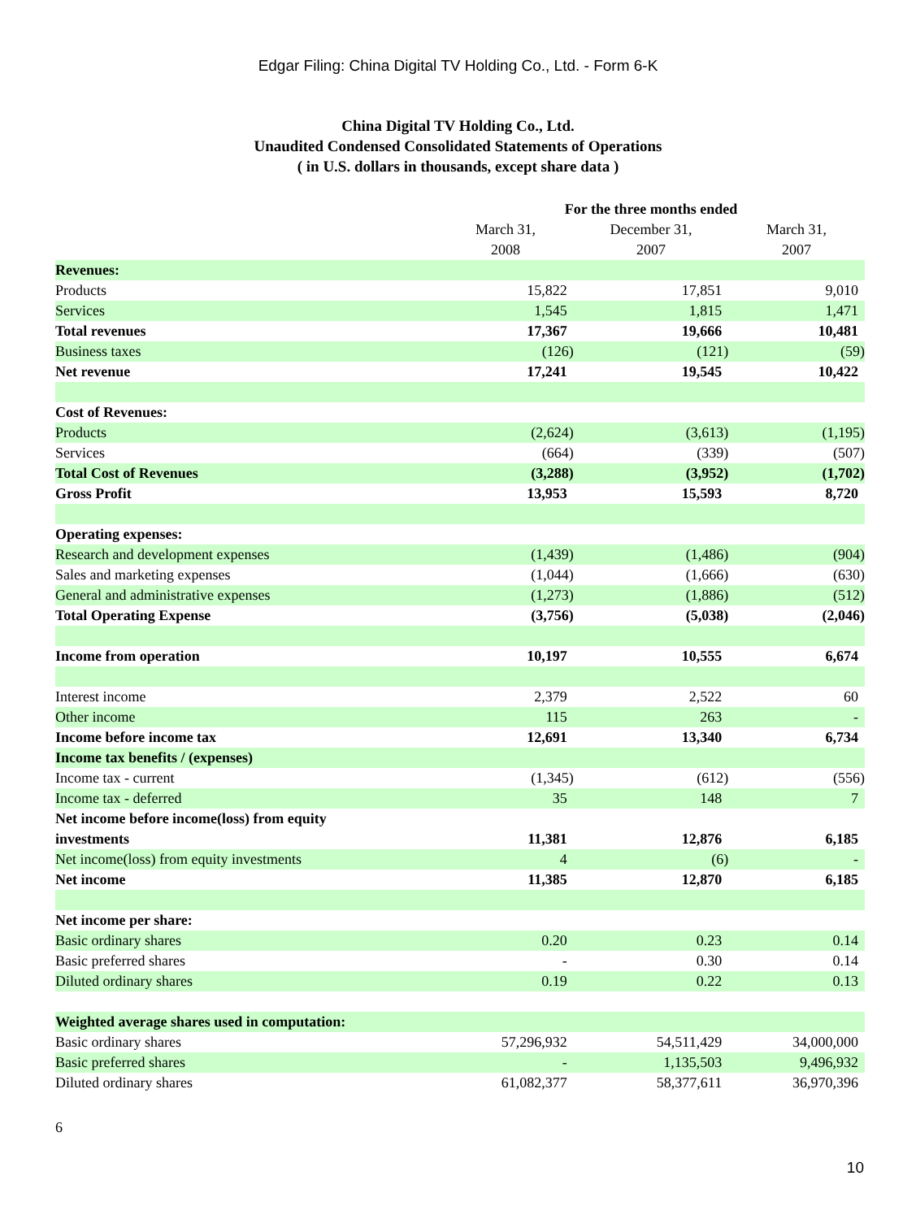Edgar Filing: China Digital TV Holding Co., Ltd. - Form 6-K
China Digital TV Holding Co., Ltd.
Unaudited Condensed Consolidated Statements of Operations
( in U.S. dollars in thousands, except share data )
| | For the three months ended | | |
| | March 31, 2008 | December 31, 2007 | March 31, 2007 |
| Revenues: | | | |
| Products | 15,822 | 17,851 | 9,010 |
| Services | 1,545 | 1,815 | 1,471 |
| Total revenues | 17,367 | 19,666 | 10,481 |
| Business taxes | (126) | (121) | (59) |
| Net revenue | 17,241 | 19,545 | 10,422 |
| Cost of Revenues: | | | |
| Products | (2,624) | (3,613) | (1,195) |
| Services | (664) | (339) | (507) |
| Total Cost of Revenues | (3,288) | (3,952) | (1,702) |
| Gross Profit | 13,953 | 15,593 | 8,720 |
| Operating expenses: | | | |
| Research and development expenses | (1,439) | (1,486) | (904) |
| Sales and marketing expenses | (1,044) | (1,666) | (630) |
| General and administrative expenses | (1,273) | (1,886) | (512) |
| Total Operating Expense | (3,756) | (5,038) | (2,046) |
| Income from operation | 10,197 | 10,555 | 6,674 |
| Interest income | 2,379 | 2,522 | 60 |
| Other income | 115 | 263 | - |
| Income before income tax | 12,691 | 13,340 | 6,734 |
| Income tax benefits / (expenses) | | | |
| Income tax - current | (1,345) | (612) | (556) |
| Income tax - deferred | 35 | 148 | 7 |
| Net income before income(loss) from equity investments | 11,381 | 12,876 | 6,185 |
| Net income(loss) from equity investments | 4 | (6) | - |
| Net income | 11,385 | 12,870 | 6,185 |
| Net income per share: | | | |
| Basic ordinary shares | 0.20 | 0.23 | 0.14 |
| Basic preferred shares | - | 0.30 | 0.14 |
| Diluted ordinary shares | 0.19 | 0.22 | 0.13 |
| Weighted average shares used in computation: | | | |
| Basic ordinary shares | 57,296,932 | 54,511,429 | 34,000,000 |
| Basic preferred shares | - | 1,135,503 | 9,496,932 |
| Diluted ordinary shares | 61,082,377 | 58,377,611 | 36,970,396 |
6
10